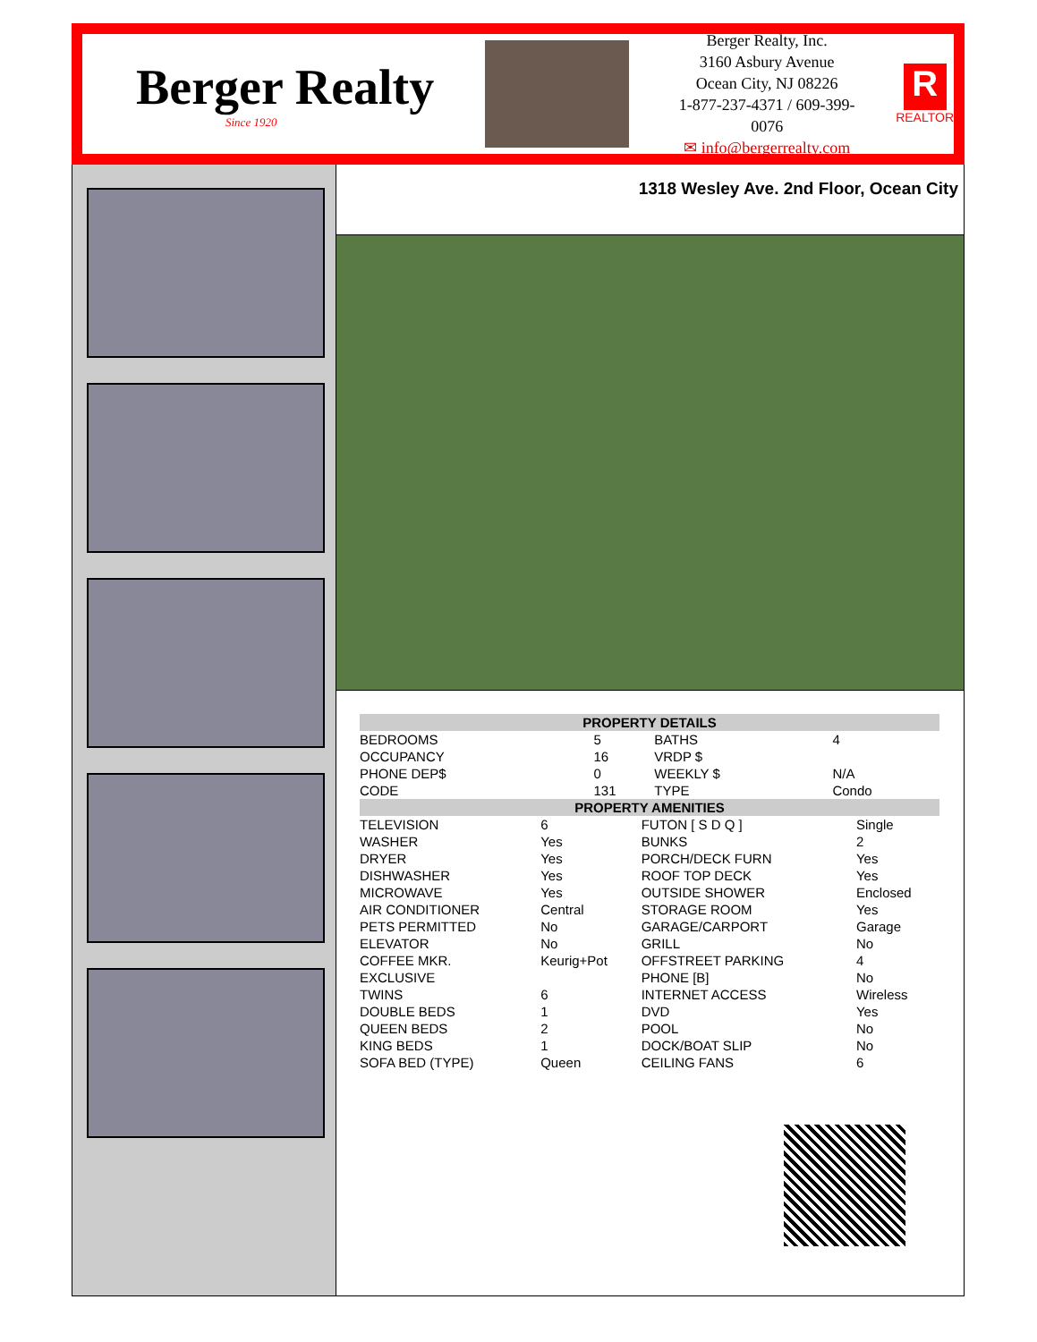Berger Realty
Since 1920
Berger Realty, Inc.
3160 Asbury Avenue
Ocean City, NJ 08226
1-877-237-4371 / 609-399-0076
✉ info@bergerrealty.com
R
REALTOR
1318 Wesley Ave. 2nd Floor, Ocean City
| PROPERTY DETAILS | | | |
| --- | --- | --- | --- |
| BEDROOMS | 5 | BATHS | 4 |
| OCCUPANCY | 16 | VRDP $ | |
| PHONE DEP$ | 0 | WEEKLY $ | N/A |
| CODE | 131 | TYPE | Condo |
| PROPERTY AMENITIES | | | |
| --- | --- | --- | --- |
| TELEVISION | 6 | FUTON [ S D Q ] | Single |
| WASHER | Yes | BUNKS | 2 |
| DRYER | Yes | PORCH/DECK FURN | Yes |
| DISHWASHER | Yes | ROOF TOP DECK | Yes |
| MICROWAVE | Yes | OUTSIDE SHOWER | Enclosed |
| AIR CONDITIONER | Central | STORAGE ROOM | Yes |
| PETS PERMITTED | No | GARAGE/CARPORT | Garage |
| ELEVATOR | No | GRILL | No |
| COFFEE MKR. | Keurig+Pot | OFFSTREET PARKING | 4 |
| EXCLUSIVE | | PHONE [B] | No |
| TWINS | 6 | INTERNET ACCESS | Wireless |
| DOUBLE BEDS | 1 | DVD | Yes |
| QUEEN BEDS | 2 | POOL | No |
| KING BEDS | 1 | DOCK/BOAT SLIP | No |
| SOFA BED (TYPE) | Queen | CEILING FANS | 6 |